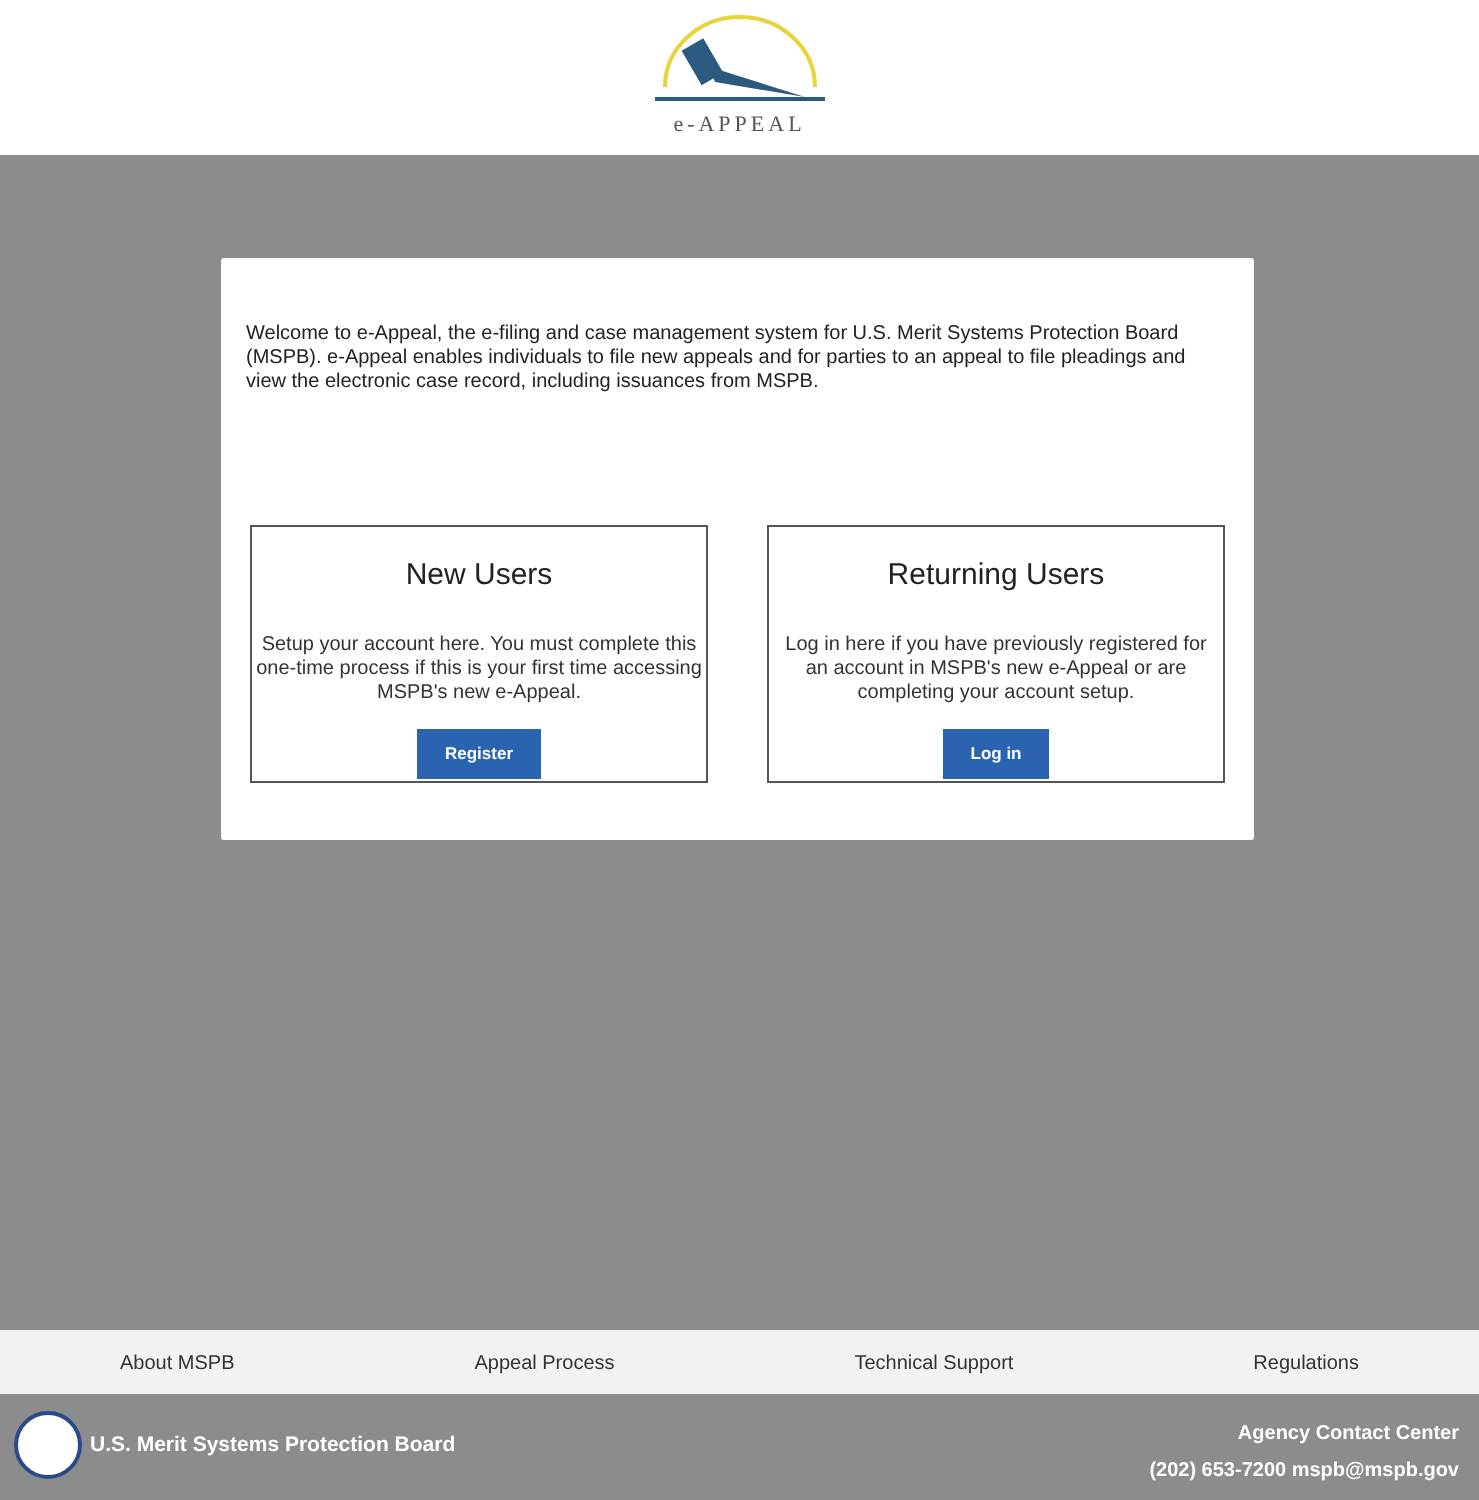e-APPEAL
Welcome to e-Appeal, the e-filing and case management system for U.S. Merit Systems Protection Board (MSPB). e-Appeal enables individuals to file new appeals and for parties to an appeal to file pleadings and view the electronic case record, including issuances from MSPB.
New Users
Setup your account here. You must complete this one-time process if this is your first time accessing MSPB's new e-Appeal.
Register
Returning Users
Log in here if you have previously registered for an account in MSPB's new e-Appeal or are completing your account setup.
Log in
About MSPB Appeal Process Technical Support Regulations
U.S. Merit Systems Protection Board
Agency Contact Center
(202) 653-7200 mspb@mspb.gov